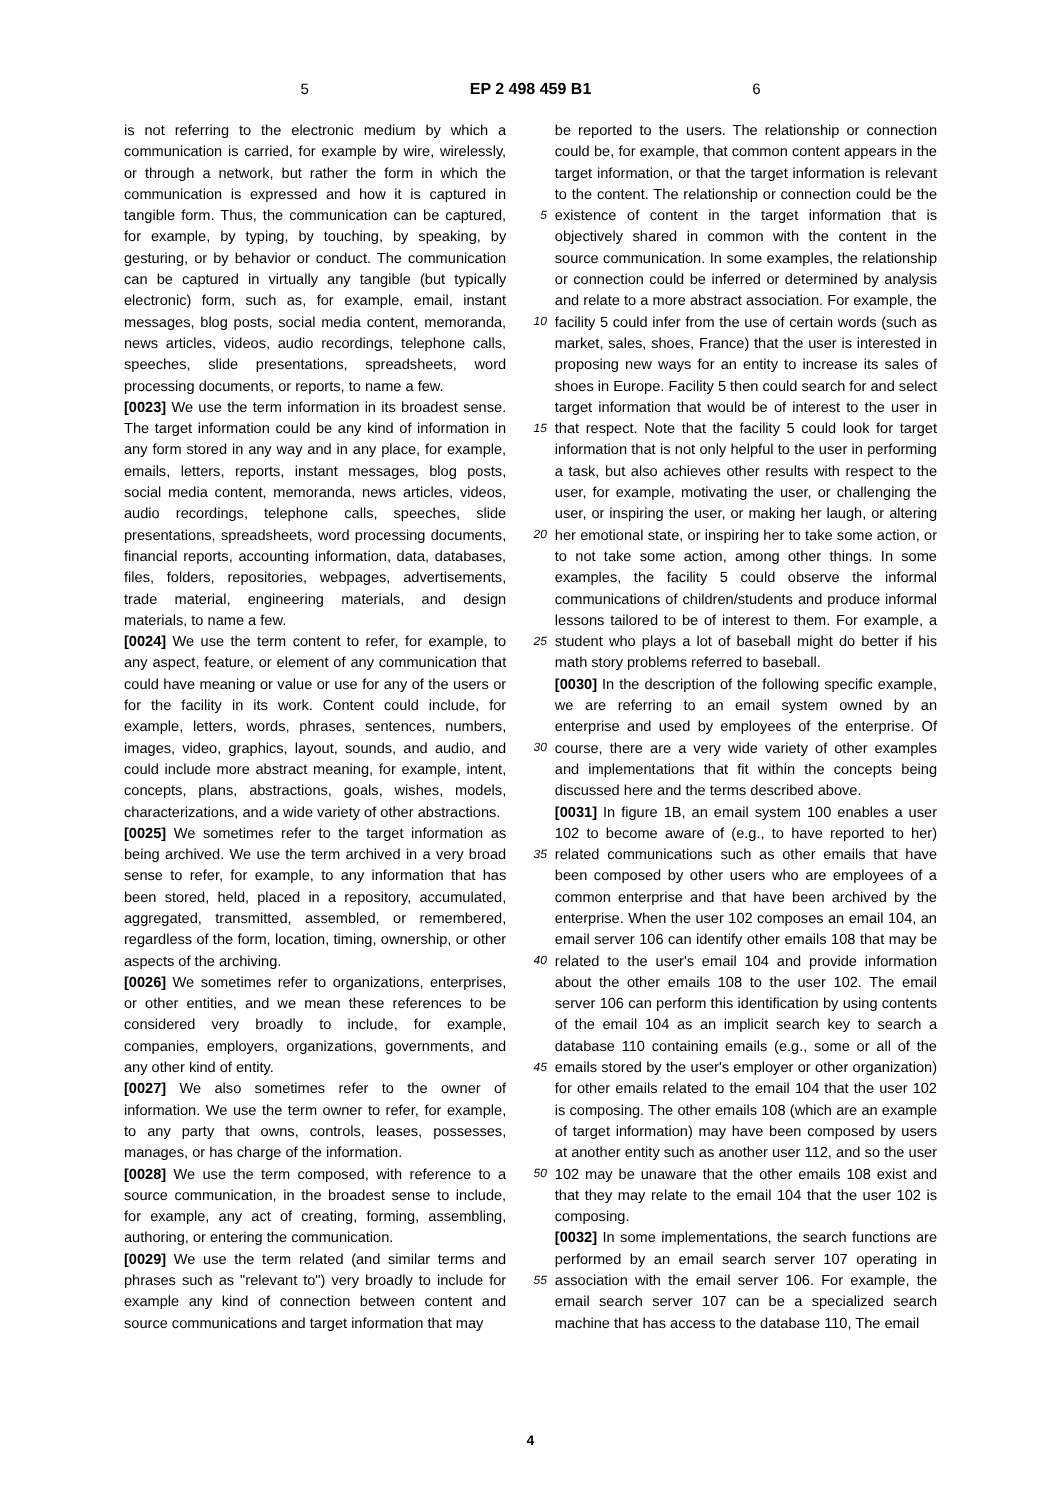5 EP 2 498 459 B1 6
is not referring to the electronic medium by which a communication is carried, for example by wire, wirelessly, or through a network, but rather the form in which the communication is expressed and how it is captured in tangible form. Thus, the communication can be captured, for example, by typing, by touching, by speaking, by gesturing, or by behavior or conduct. The communication can be captured in virtually any tangible (but typically electronic) form, such as, for example, email, instant messages, blog posts, social media content, memoranda, news articles, videos, audio recordings, telephone calls, speeches, slide presentations, spreadsheets, word processing documents, or reports, to name a few.
[0023] We use the term information in its broadest sense. The target information could be any kind of information in any form stored in any way and in any place, for example, emails, letters, reports, instant messages, blog posts, social media content, memoranda, news articles, videos, audio recordings, telephone calls, speeches, slide presentations, spreadsheets, word processing documents, financial reports, accounting information, data, databases, files, folders, repositories, webpages, advertisements, trade material, engineering materials, and design materials, to name a few.
[0024] We use the term content to refer, for example, to any aspect, feature, or element of any communication that could have meaning or value or use for any of the users or for the facility in its work. Content could include, for example, letters, words, phrases, sentences, numbers, images, video, graphics, layout, sounds, and audio, and could include more abstract meaning, for example, intent, concepts, plans, abstractions, goals, wishes, models, characterizations, and a wide variety of other abstractions.
[0025] We sometimes refer to the target information as being archived. We use the term archived in a very broad sense to refer, for example, to any information that has been stored, held, placed in a repository, accumulated, aggregated, transmitted, assembled, or remembered, regardless of the form, location, timing, ownership, or other aspects of the archiving.
[0026] We sometimes refer to organizations, enterprises, or other entities, and we mean these references to be considered very broadly to include, for example, companies, employers, organizations, governments, and any other kind of entity.
[0027] We also sometimes refer to the owner of information. We use the term owner to refer, for example, to any party that owns, controls, leases, possesses, manages, or has charge of the information.
[0028] We use the term composed, with reference to a source communication, in the broadest sense to include, for example, any act of creating, forming, assembling, authoring, or entering the communication.
[0029] We use the term related (and similar terms and phrases such as "relevant to") very broadly to include for example any kind of connection between content and source communications and target information that may
5
10
15
20
25
30
35
40
45
50
55
be reported to the users. The relationship or connection could be, for example, that common content appears in the target information, or that the target information is relevant to the content. The relationship or connection could be the existence of content in the target information that is objectively shared in common with the content in the source communication. In some examples, the relationship or connection could be inferred or determined by analysis and relate to a more abstract association. For example, the facility 5 could infer from the use of certain words (such as market, sales, shoes, France) that the user is interested in proposing new ways for an entity to increase its sales of shoes in Europe. Facility 5 then could search for and select target information that would be of interest to the user in that respect. Note that the facility 5 could look for target information that is not only helpful to the user in performing a task, but also achieves other results with respect to the user, for example, motivating the user, or challenging the user, or inspiring the user, or making her laugh, or altering her emotional state, or inspiring her to take some action, or to not take some action, among other things. In some examples, the facility 5 could observe the informal communications of children/students and produce informal lessons tailored to be of interest to them. For example, a student who plays a lot of baseball might do better if his math story problems referred to baseball.
[0030] In the description of the following specific example, we are referring to an email system owned by an enterprise and used by employees of the enterprise. Of course, there are a very wide variety of other examples and implementations that fit within the concepts being discussed here and the terms described above.
[0031] In figure 1B, an email system 100 enables a user 102 to become aware of (e.g., to have reported to her) related communications such as other emails that have been composed by other users who are employees of a common enterprise and that have been archived by the enterprise. When the user 102 composes an email 104, an email server 106 can identify other emails 108 that may be related to the user's email 104 and provide information about the other emails 108 to the user 102. The email server 106 can perform this identification by using contents of the email 104 as an implicit search key to search a database 110 containing emails (e.g., some or all of the emails stored by the user's employer or other organization) for other emails related to the email 104 that the user 102 is composing. The other emails 108 (which are an example of target information) may have been composed by users at another entity such as another user 112, and so the user 102 may be unaware that the other emails 108 exist and that they may relate to the email 104 that the user 102 is composing.
[0032] In some implementations, the search functions are performed by an email search server 107 operating in association with the email server 106. For example, the email search server 107 can be a specialized search machine that has access to the database 110, The email
4